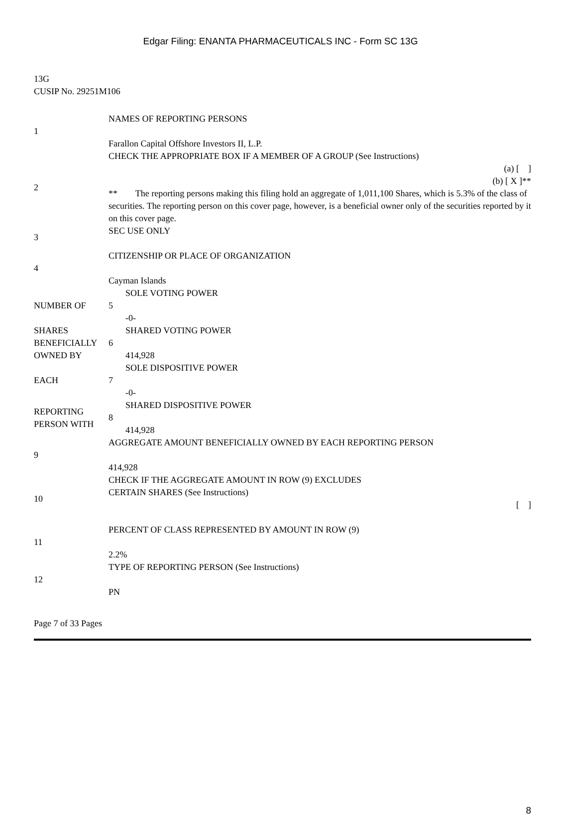Edgar Filing: ENANTA PHARMACEUTICALS INC - Form SC 13G
13G
CUSIP No. 29251M106
| 1 | NAMES OF REPORTING PERSONS Farallon Capital Offshore Investors II, L.P. | |
| 2 | CHECK THE APPROPRIATE BOX IF A MEMBER OF A GROUP (See Instructions) (a) [ ] (b) [ X ]** ** The reporting persons making this filing hold an aggregate of 1,011,100 Shares, which is 5.3% of the class of securities. The reporting person on this cover page, however, is a beneficial owner only of the securities reported by it on this cover page. | |
| 3 | SEC USE ONLY | |
| 4 | CITIZENSHIP OR PLACE OF ORGANIZATION Cayman Islands | |
| NUMBER OF | 5 | SOLE VOTING POWER -0- |
| SHARES BENEFICIALLY OWNED BY | 6 | SHARED VOTING POWER 414,928 |
| EACH | 7 | SOLE DISPOSITIVE POWER -0- |
| REPORTING PERSON WITH | 8 | SHARED DISPOSITIVE POWER 414,928 |
| 9 | AGGREGATE AMOUNT BENEFICIALLY OWNED BY EACH REPORTING PERSON 414,928 | |
| 10 | CHECK IF THE AGGREGATE AMOUNT IN ROW (9) EXCLUDES CERTAIN SHARES (See Instructions) [ ] | |
| 11 | PERCENT OF CLASS REPRESENTED BY AMOUNT IN ROW (9) 2.2% | |
| 12 | TYPE OF REPORTING PERSON (See Instructions) PN | |
Page 7 of 33 Pages
8